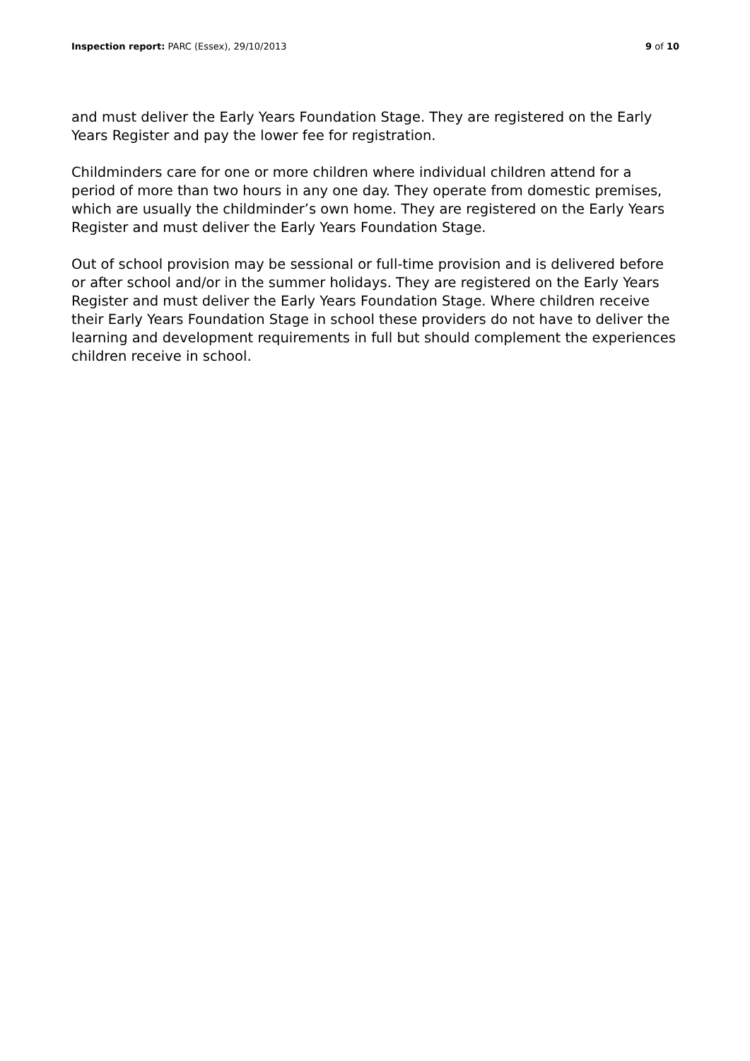Inspection report: PARC (Essex), 29/10/2013 9 of 10
and must deliver the Early Years Foundation Stage. They are registered on the Early Years Register and pay the lower fee for registration.
Childminders care for one or more children where individual children attend for a period of more than two hours in any one day. They operate from domestic premises, which are usually the childminder’s own home. They are registered on the Early Years Register and must deliver the Early Years Foundation Stage.
Out of school provision may be sessional or full-time provision and is delivered before or after school and/or in the summer holidays. They are registered on the Early Years Register and must deliver the Early Years Foundation Stage. Where children receive their Early Years Foundation Stage in school these providers do not have to deliver the learning and development requirements in full but should complement the experiences children receive in school.